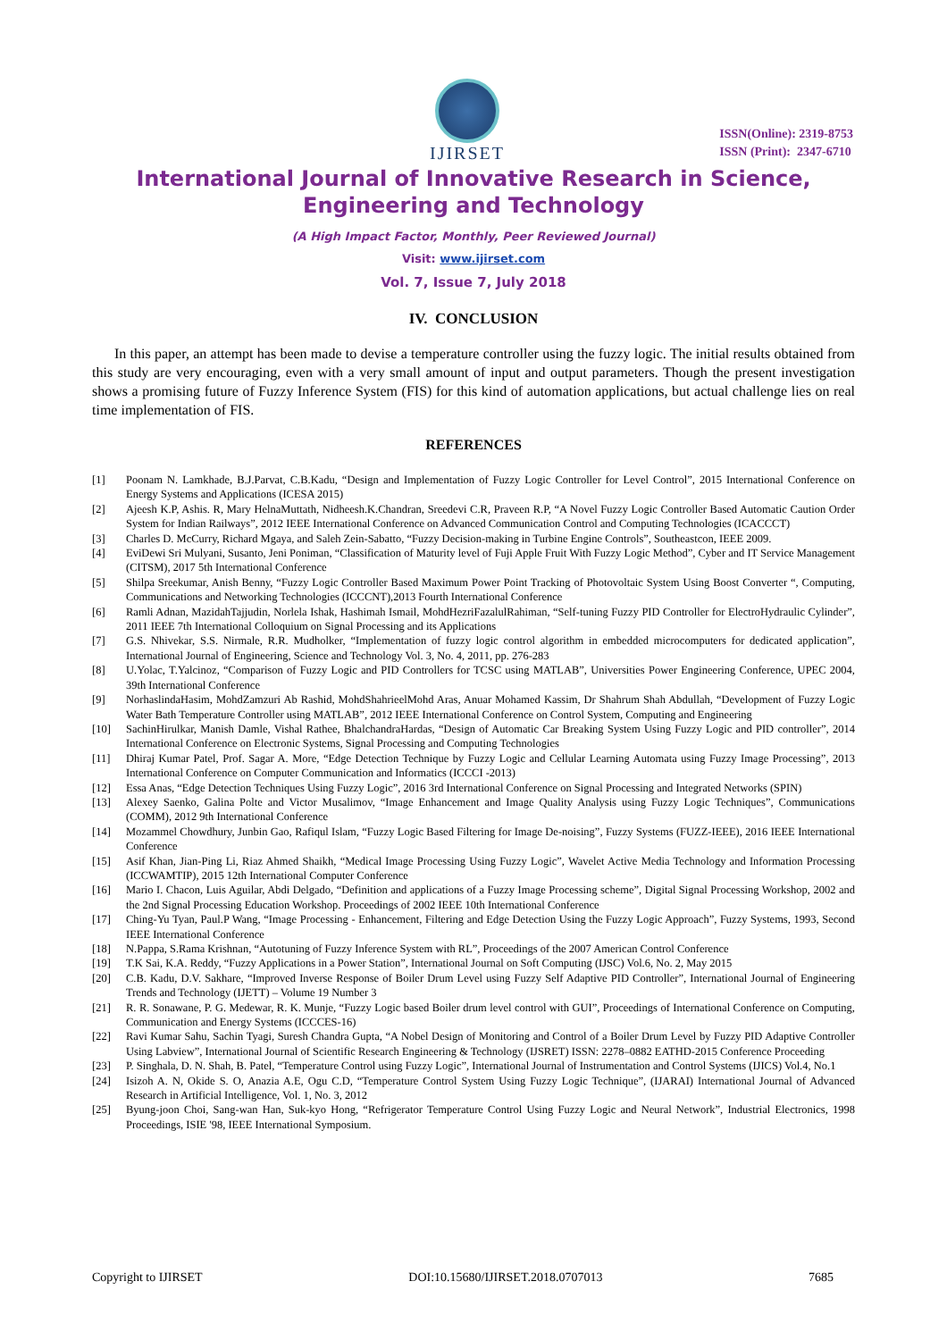IJIRSET
ISSN(Online): 2319-8753
ISSN (Print): 2347-6710
International Journal of Innovative Research in Science,
Engineering and Technology
(A High Impact Factor, Monthly, Peer Reviewed Journal)
Visit: www.ijirset.com
Vol. 7, Issue 7, July 2018
IV. CONCLUSION
In this paper, an attempt has been made to devise a temperature controller using the fuzzy logic. The initial results obtained from this study are very encouraging, even with a very small amount of input and output parameters. Though the present investigation shows a promising future of Fuzzy Inference System (FIS) for this kind of automation applications, but actual challenge lies on real time implementation of FIS.
REFERENCES
[1] Poonam N. Lamkhade, B.J.Parvat, C.B.Kadu, “Design and Implementation of Fuzzy Logic Controller for Level Control”, 2015 International Conference on Energy Systems and Applications (ICESA 2015)
[2] Ajeesh K.P, Ashis. R, Mary HelnaMuttath, Nidheesh.K.Chandran, Sreedevi C.R, Praveen R.P, “A Novel Fuzzy Logic Controller Based Automatic Caution Order System for Indian Railways”, 2012 IEEE International Conference on Advanced Communication Control and Computing Technologies (ICACCCT)
[3] Charles D. McCurry, Richard Mgaya, and Saleh Zein-Sabatto, “Fuzzy Decision-making in Turbine Engine Controls”, Southeastcon, IEEE 2009.
[4] EviDewi Sri Mulyani, Susanto, Jeni Poniman, “Classification of Maturity level of Fuji Apple Fruit With Fuzzy Logic Method”, Cyber and IT Service Management (CITSM), 2017 5th International Conference
[5] Shilpa Sreekumar, Anish Benny, “Fuzzy Logic Controller Based Maximum Power Point Tracking of Photovoltaic System Using Boost Converter “, Computing, Communications and Networking Technologies (ICCCNT),2013 Fourth International Conference
[6] Ramli Adnan, MazidahTajjudin, Norlela Ishak, Hashimah Ismail, MohdHezriFazalulRahiman, “Self-tuning Fuzzy PID Controller for ElectroHydraulic Cylinder”, 2011 IEEE 7th International Colloquium on Signal Processing and its Applications
[7] G.S. Nhivekar, S.S. Nirmale, R.R. Mudholker, “Implementation of fuzzy logic control algorithm in embedded microcomputers for dedicated application”, International Journal of Engineering, Science and Technology Vol. 3, No. 4, 2011, pp. 276-283
[8] U.Yolac, T.Yalcinoz, “Comparison of Fuzzy Logic and PID Controllers for TCSC using MATLAB”, Universities Power Engineering Conference, UPEC 2004, 39th International Conference
[9] NorhaslindaHasim, MohdZamzuri Ab Rashid, MohdShahrieelMohd Aras, Anuar Mohamed Kassim, Dr Shahrum Shah Abdullah, “Development of Fuzzy Logic Water Bath Temperature Controller using MATLAB”, 2012 IEEE International Conference on Control System, Computing and Engineering
[10] SachinHirulkar, Manish Damle, Vishal Rathee, BhalchandraHardas, “Design of Automatic Car Breaking System Using Fuzzy Logic and PID controller”, 2014 International Conference on Electronic Systems, Signal Processing and Computing Technologies
[11] Dhiraj Kumar Patel, Prof. Sagar A. More, “Edge Detection Technique by Fuzzy Logic and Cellular Learning Automata using Fuzzy Image Processing”, 2013 International Conference on Computer Communication and Informatics (ICCCI -2013)
[12] Essa Anas, “Edge Detection Techniques Using Fuzzy Logic”, 2016 3rd International Conference on Signal Processing and Integrated Networks (SPIN)
[13] Alexey Saenko, Galina Polte and Victor Musalimov, “Image Enhancement and Image Quality Analysis using Fuzzy Logic Techniques”, Communications (COMM), 2012 9th International Conference
[14] Mozammel Chowdhury, Junbin Gao, Rafiqul Islam, “Fuzzy Logic Based Filtering for Image De-noising”, Fuzzy Systems (FUZZ-IEEE), 2016 IEEE International Conference
[15] Asif Khan, Jian-Ping Li, Riaz Ahmed Shaikh, “Medical Image Processing Using Fuzzy Logic”, Wavelet Active Media Technology and Information Processing (ICCWAMTIP), 2015 12th International Computer Conference
[16] Mario I. Chacon, Luis Aguilar, Abdi Delgado, “Definition and applications of a Fuzzy Image Processing scheme”, Digital Signal Processing Workshop, 2002 and the 2nd Signal Processing Education Workshop. Proceedings of 2002 IEEE 10th International Conference
[17] Ching-Yu Tyan, Paul.P Wang, “Image Processing - Enhancement, Filtering and Edge Detection Using the Fuzzy Logic Approach”, Fuzzy Systems, 1993, Second IEEE International Conference
[18] N.Pappa, S.Rama Krishnan, “Autotuning of Fuzzy Inference System with RL”, Proceedings of the 2007 American Control Conference
[19] T.K Sai, K.A. Reddy, “Fuzzy Applications in a Power Station”, International Journal on Soft Computing (IJSC) Vol.6, No. 2, May 2015
[20] C.B. Kadu, D.V. Sakhare, “Improved Inverse Response of Boiler Drum Level using Fuzzy Self Adaptive PID Controller”, International Journal of Engineering Trends and Technology (IJETT) – Volume 19 Number 3
[21] R. R. Sonawane, P. G. Medewar, R. K. Munje, “Fuzzy Logic based Boiler drum level control with GUI”, Proceedings of International Conference on Computing, Communication and Energy Systems (ICCCES-16)
[22] Ravi Kumar Sahu, Sachin Tyagi, Suresh Chandra Gupta, “A Nobel Design of Monitoring and Control of a Boiler Drum Level by Fuzzy PID Adaptive Controller Using Labview”, International Journal of Scientific Research Engineering & Technology (IJSRET) ISSN: 2278–0882 EATHD-2015 Conference Proceeding
[23] P. Singhala, D. N. Shah, B. Patel, “Temperature Control using Fuzzy Logic”, International Journal of Instrumentation and Control Systems (IJICS) Vol.4, No.1
[24] Isizoh A. N, Okide S. O, Anazia A.E, Ogu C.D, “Temperature Control System Using Fuzzy Logic Technique”, (IJARAI) International Journal of Advanced Research in Artificial Intelligence, Vol. 1, No. 3, 2012
[25] Byung-joon Choi, Sang-wan Han, Suk-kyo Hong, “Refrigerator Temperature Control Using Fuzzy Logic and Neural Network”, Industrial Electronics, 1998 Proceedings, ISIE '98, IEEE International Symposium.
Copyright to IJIRSET DOI:10.15680/IJIRSET.2018.0707013 7685